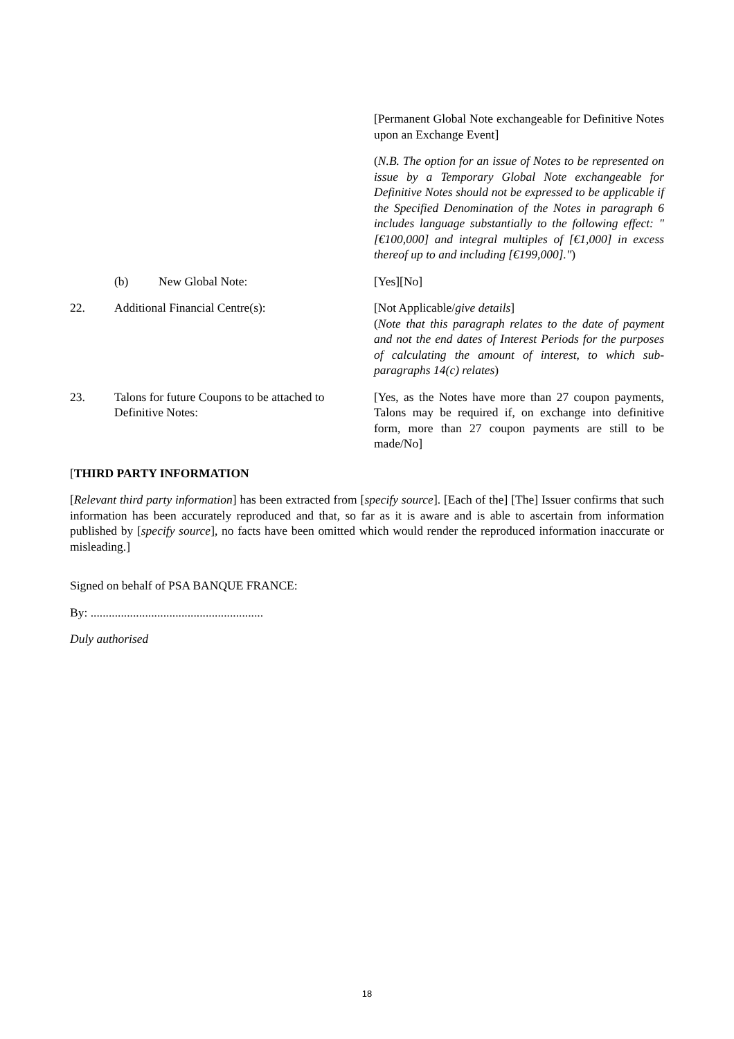[Permanent Global Note exchangeable for Definitive Notes upon an Exchange Event]
(N.B. The option for an issue of Notes to be represented on issue by a Temporary Global Note exchangeable for Definitive Notes should not be expressed to be applicable if the Specified Denomination of the Notes in paragraph 6 includes language substantially to the following effect: "[€100,000] and integral multiples of [€1,000] in excess thereof up to and including [€199,000].")
(b) New Global Note: [Yes][No]
22. Additional Financial Centre(s): [Not Applicable/give details]
(Note that this paragraph relates to the date of payment and not the end dates of Interest Periods for the purposes of calculating the amount of interest, to which sub-paragraphs 14(c) relates)
23. Talons for future Coupons to be attached to Definitive Notes:
[Yes, as the Notes have more than 27 coupon payments, Talons may be required if, on exchange into definitive form, more than 27 coupon payments are still to be made/No]
[THIRD PARTY INFORMATION
[Relevant third party information] has been extracted from [specify source]. [Each of the] [The] Issuer confirms that such information has been accurately reproduced and that, so far as it is aware and is able to ascertain from information published by [specify source], no facts have been omitted which would render the reproduced information inaccurate or misleading.]
Signed on behalf of PSA BANQUE FRANCE:
By: .........................................................
Duly authorised
18